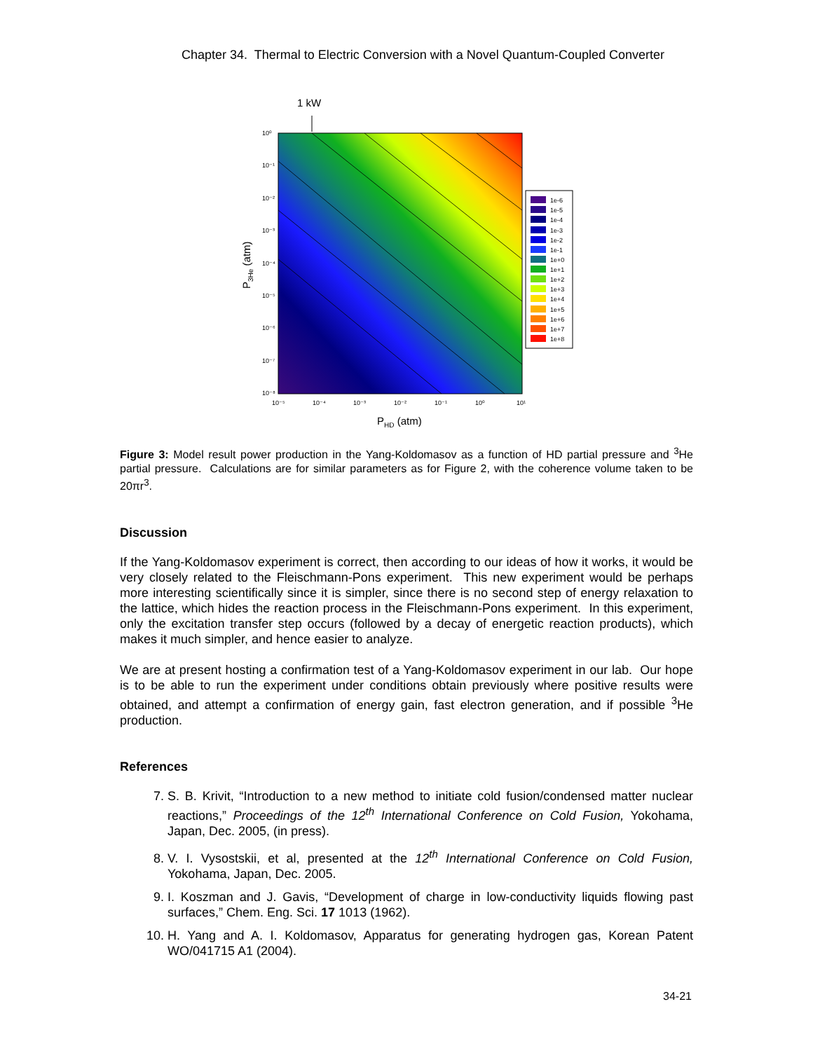Chapter 34. Thermal to Electric Conversion with a Novel Quantum-Coupled Converter
1 kW
10⁰
10⁻¹
10⁻²
10⁻³
10⁻⁴
10⁻⁵
10⁻⁶
10⁻⁷
10⁻⁸
10⁻⁵
10⁻⁴
10⁻³
10⁻²
10⁻¹
10⁰
10¹
PHD (atm)
P3He (atm)
1e-6
1e-5
1e-4
1e-3
1e-2
1e-1
1e+0
1e+1
1e+2
1e+3
1e+4
1e+5
1e+6
1e+7
1e+8
Figure 3: Model result power production in the Yang-Koldomasov as a function of HD partial pressure and <sup>3</sup>He partial pressure. Calculations are for similar parameters as for Figure 2, with the coherence volume taken to be 20πr<sup>3</sup>.
Discussion
If the Yang-Koldomasov experiment is correct, then according to our ideas of how it works, it would be very closely related to the Fleischmann-Pons experiment. This new experiment would be perhaps more interesting scientifically since it is simpler, since there is no second step of energy relaxation to the lattice, which hides the reaction process in the Fleischmann-Pons experiment. In this experiment, only the excitation transfer step occurs (followed by a decay of energetic reaction products), which makes it much simpler, and hence easier to analyze.
We are at present hosting a confirmation test of a Yang-Koldomasov experiment in our lab. Our hope is to be able to run the experiment under conditions obtain previously where positive results were obtained, and attempt a confirmation of energy gain, fast electron generation, and if possible <sup>3</sup>He production.
References
7. S. B. Krivit, “Introduction to a new method to initiate cold fusion/condensed matter nuclear reactions,” Proceedings of the 12<sup>th</sup> International Conference on Cold Fusion, Yokohama, Japan, Dec. 2005, (in press).
8. V. I. Vysostskii, et al, presented at the 12<sup>th</sup> International Conference on Cold Fusion, Yokohama, Japan, Dec. 2005.
9. I. Koszman and J. Gavis, “Development of charge in low-conductivity liquids flowing past surfaces,” Chem. Eng. Sci. 17 1013 (1962).
10. H. Yang and A. I. Koldomasov, Apparatus for generating hydrogen gas, Korean Patent WO/041715 A1 (2004).
34-21